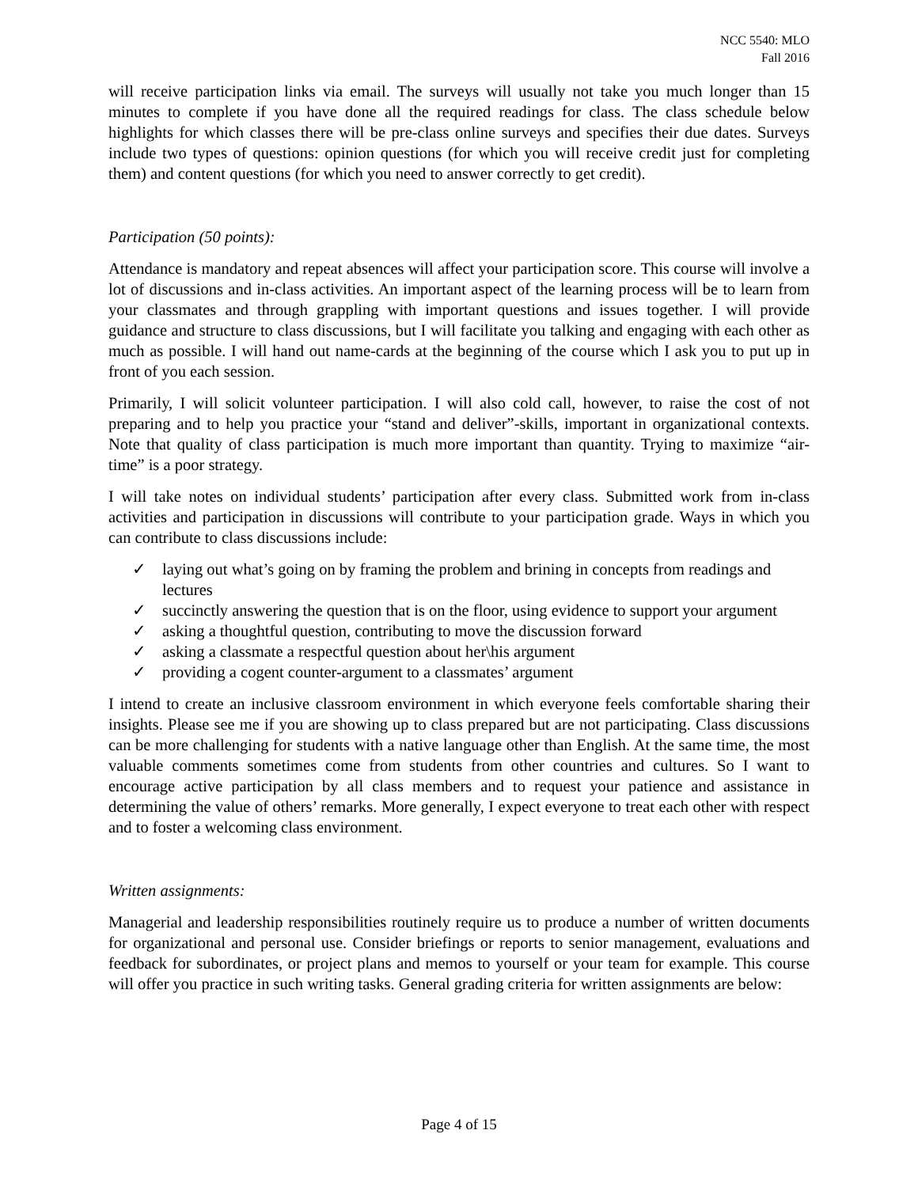NCC 5540: MLO
Fall 2016
will receive participation links via email. The surveys will usually not take you much longer than 15 minutes to complete if you have done all the required readings for class. The class schedule below highlights for which classes there will be pre-class online surveys and specifies their due dates. Surveys include two types of questions: opinion questions (for which you will receive credit just for completing them) and content questions (for which you need to answer correctly to get credit).
Participation (50 points):
Attendance is mandatory and repeat absences will affect your participation score. This course will involve a lot of discussions and in-class activities. An important aspect of the learning process will be to learn from your classmates and through grappling with important questions and issues together. I will provide guidance and structure to class discussions, but I will facilitate you talking and engaging with each other as much as possible. I will hand out name-cards at the beginning of the course which I ask you to put up in front of you each session.
Primarily, I will solicit volunteer participation. I will also cold call, however, to raise the cost of not preparing and to help you practice your “stand and deliver”-skills, important in organizational contexts. Note that quality of class participation is much more important than quantity. Trying to maximize “air-time” is a poor strategy.
I will take notes on individual students’ participation after every class. Submitted work from in-class activities and participation in discussions will contribute to your participation grade. Ways in which you can contribute to class discussions include:
✓ laying out what’s going on by framing the problem and brining in concepts from readings and lectures
✓ succinctly answering the question that is on the floor, using evidence to support your argument
✓ asking a thoughtful question, contributing to move the discussion forward
✓ asking a classmate a respectful question about her\his argument
✓ providing a cogent counter-argument to a classmates’ argument
I intend to create an inclusive classroom environment in which everyone feels comfortable sharing their insights. Please see me if you are showing up to class prepared but are not participating. Class discussions can be more challenging for students with a native language other than English. At the same time, the most valuable comments sometimes come from students from other countries and cultures. So I want to encourage active participation by all class members and to request your patience and assistance in determining the value of others’ remarks. More generally, I expect everyone to treat each other with respect and to foster a welcoming class environment.
Written assignments:
Managerial and leadership responsibilities routinely require us to produce a number of written documents for organizational and personal use. Consider briefings or reports to senior management, evaluations and feedback for subordinates, or project plans and memos to yourself or your team for example. This course will offer you practice in such writing tasks. General grading criteria for written assignments are below:
Page 4 of 15